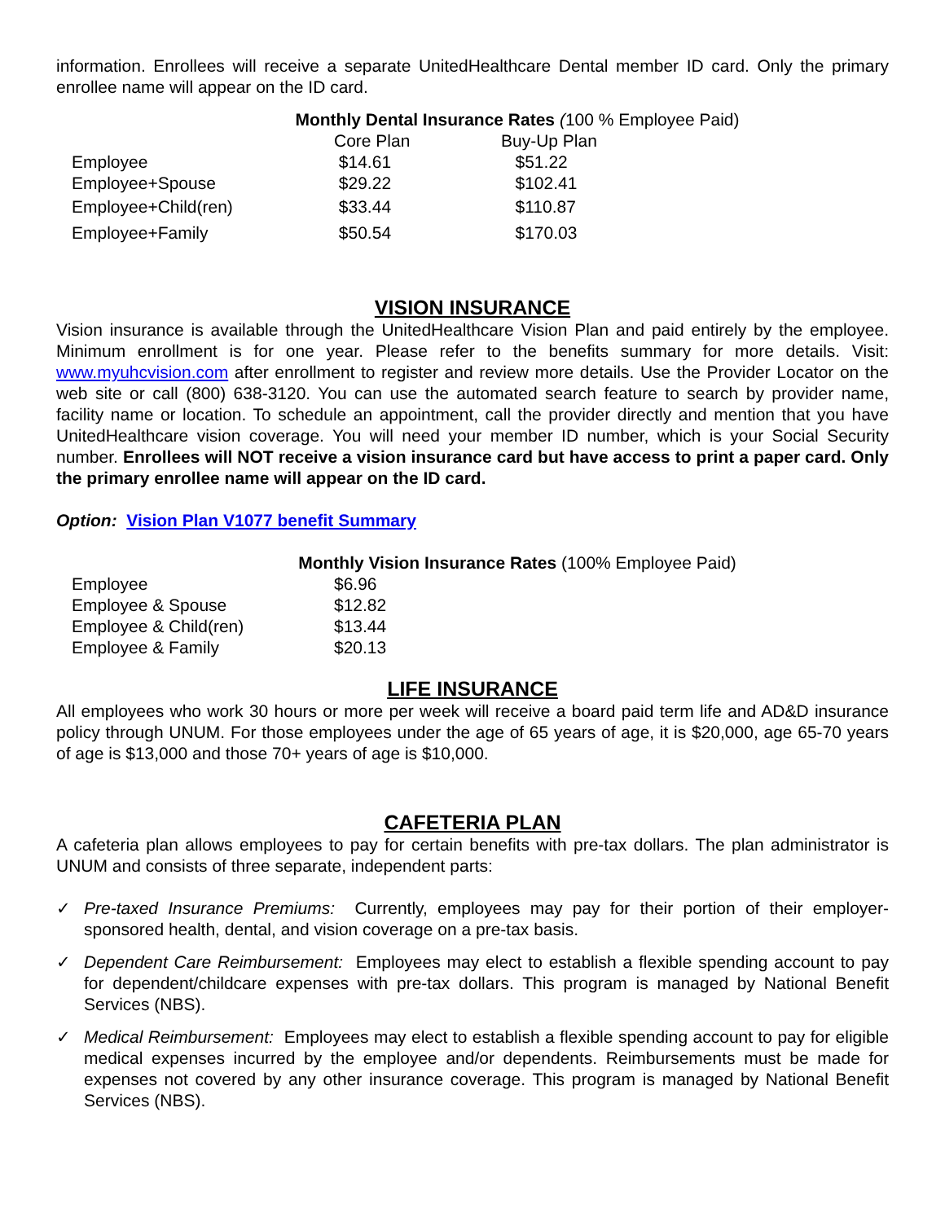information. Enrollees will receive a separate UnitedHealthcare Dental member ID card. Only the primary enrollee name will appear on the ID card.
Monthly Dental Insurance Rates (100 % Employee Paid)
| | Core Plan | Buy-Up Plan |
| --- | --- | --- |
| Employee | $14.61 | $51.22 |
| Employee+Spouse | $29.22 | $102.41 |
| Employee+Child(ren) | $33.44 | $110.87 |
| Employee+Family | $50.54 | $170.03 |
VISION INSURANCE
Vision insurance is available through the UnitedHealthcare Vision Plan and paid entirely by the employee. Minimum enrollment is for one year. Please refer to the benefits summary for more details. Visit: www.myuhcvision.com after enrollment to register and review more details. Use the Provider Locator on the web site or call (800) 638-3120. You can use the automated search feature to search by provider name, facility name or location. To schedule an appointment, call the provider directly and mention that you have UnitedHealthcare vision coverage. You will need your member ID number, which is your Social Security number. Enrollees will NOT receive a vision insurance card but have access to print a paper card. Only the primary enrollee name will appear on the ID card.
Option: Vision Plan V1077 benefit Summary
Monthly Vision Insurance Rates (100% Employee Paid)
| Employee | $6.96 |
| Employee & Spouse | $12.82 |
| Employee & Child(ren) | $13.44 |
| Employee & Family | $20.13 |
LIFE INSURANCE
All employees who work 30 hours or more per week will receive a board paid term life and AD&D insurance policy through UNUM. For those employees under the age of 65 years of age, it is $20,000, age 65-70 years of age is $13,000 and those 70+ years of age is $10,000.
CAFETERIA PLAN
A cafeteria plan allows employees to pay for certain benefits with pre-tax dollars. The plan administrator is UNUM and consists of three separate, independent parts:
✓ Pre-taxed Insurance Premiums: Currently, employees may pay for their portion of their employer-sponsored health, dental, and vision coverage on a pre-tax basis.
✓ Dependent Care Reimbursement: Employees may elect to establish a flexible spending account to pay for dependent/childcare expenses with pre-tax dollars. This program is managed by National Benefit Services (NBS).
✓ Medical Reimbursement: Employees may elect to establish a flexible spending account to pay for eligible medical expenses incurred by the employee and/or dependents. Reimbursements must be made for expenses not covered by any other insurance coverage. This program is managed by National Benefit Services (NBS).